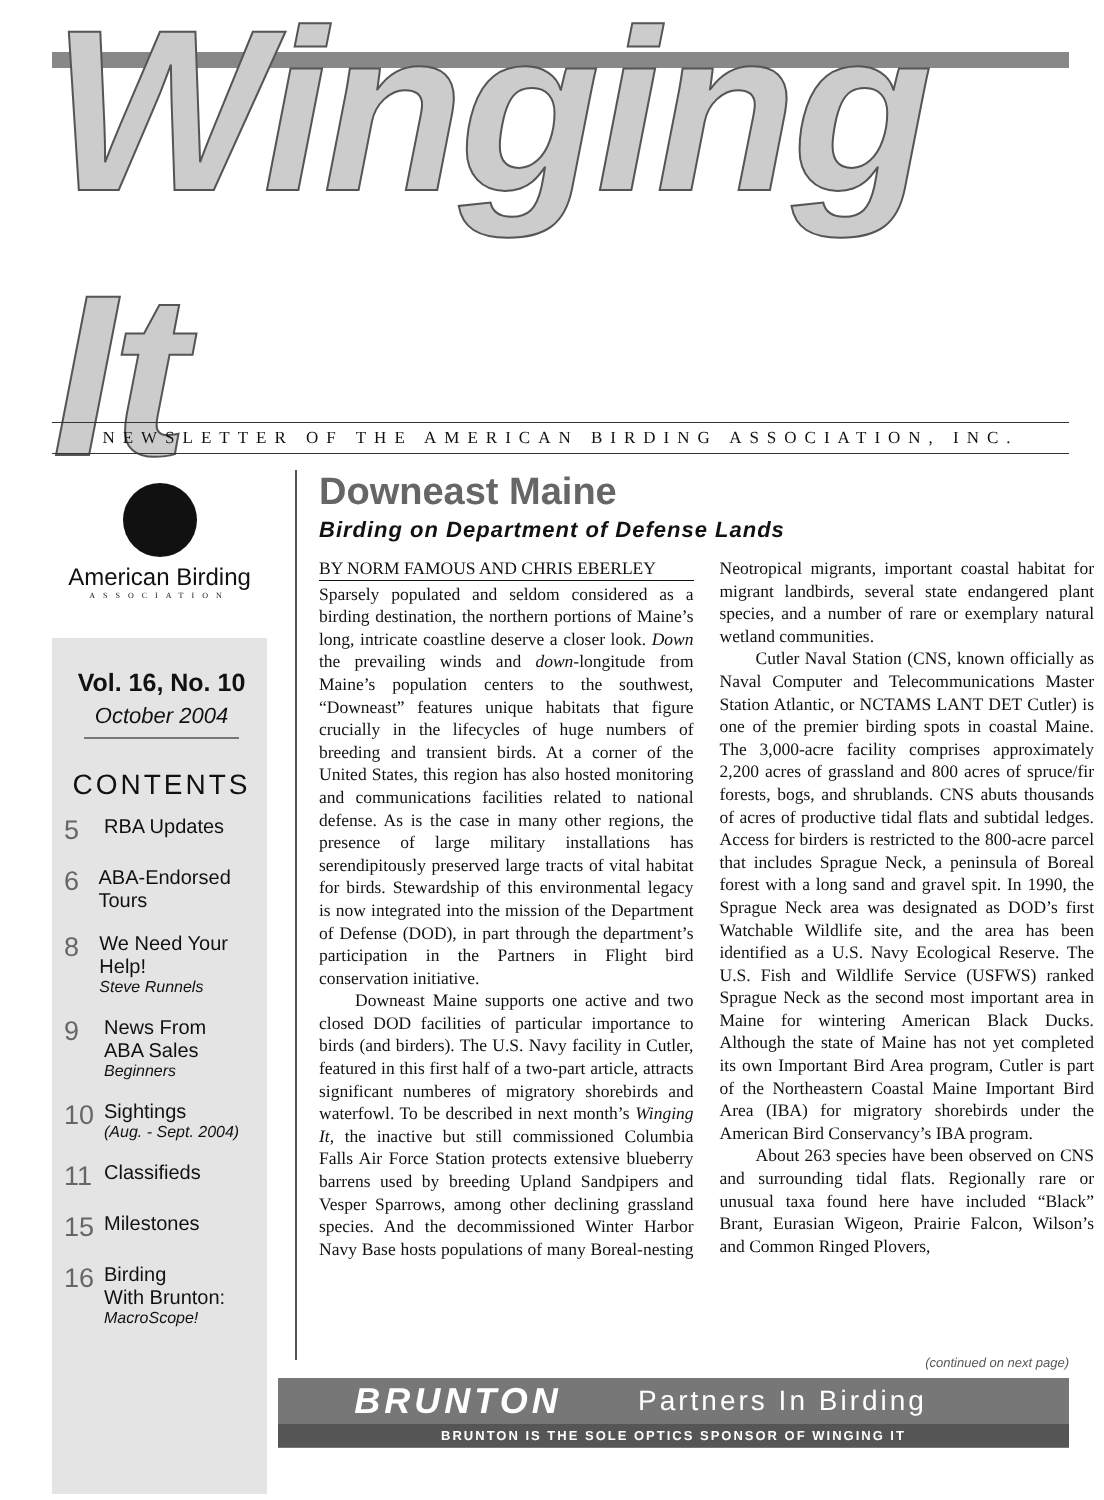Winging It
NEWSLETTER OF THE AMERICAN BIRDING ASSOCIATION, INC.
American Birding
ASSOCIATION
Vol. 16, No. 10
October 2004
CONTENTS
5 RBA Updates
6 ABA-Endorsed Tours
8 We Need Your Help!
Steve Runnels
9 News From
ABA Sales
Beginners
10 Sightings
(Aug. - Sept. 2004)
11 Classifieds
15 Milestones
16 Birding
With Brunton:
MacroScope!
Downeast Maine
Birding on Department of Defense Lands
BY NORM FAMOUS AND CHRIS EBERLEY
Sparsely populated and seldom considered as a birding destination, the northern portions of Maine’s long, intricate coastline deserve a closer look. Down the prevailing winds and down-longitude from Maine’s population centers to the southwest, “Downeast” features unique habitats that figure crucially in the lifecycles of huge numbers of breeding and transient birds. At a corner of the United States, this region has also hosted monitoring and communications facilities related to national defense. As is the case in many other regions, the presence of large military installations has serendipitously preserved large tracts of vital habitat for birds. Stewardship of this environmental legacy is now integrated into the mission of the Department of Defense (DOD), in part through the department’s participation in the Partners in Flight bird conservation initiative.
Downeast Maine supports one active and two closed DOD facilities of particular importance to birds (and birders). The U.S. Navy facility in Cutler, featured in this first half of a two-part article, attracts significant numberes of migratory shorebirds and waterfowl. To be described in next month’s Winging It, the inactive but still commissioned Columbia Falls Air Force Station protects extensive blueberry barrens used by breeding Upland Sandpipers and Vesper Sparrows, among other declining grassland species. And the decommissioned Winter Harbor Navy Base hosts populations of many Boreal-nesting Neotropical migrants, important coastal habitat for migrant landbirds, several state endangered plant species, and a number of rare or exemplary natural wetland communities.
Cutler Naval Station (CNS, known officially as Naval Computer and Telecommunications Master Station Atlantic, or NCTAMS LANT DET Cutler) is one of the premier birding spots in coastal Maine. The 3,000-acre facility comprises approximately 2,200 acres of grassland and 800 acres of spruce/fir forests, bogs, and shrublands. CNS abuts thousands of acres of productive tidal flats and subtidal ledges. Access for birders is restricted to the 800-acre parcel that includes Sprague Neck, a peninsula of Boreal forest with a long sand and gravel spit. In 1990, the Sprague Neck area was designated as DOD’s first Watchable Wildlife site, and the area has been identified as a U.S. Navy Ecological Reserve. The U.S. Fish and Wildlife Service (USFWS) ranked Sprague Neck as the second most important area in Maine for wintering American Black Ducks. Although the state of Maine has not yet completed its own Important Bird Area program, Cutler is part of the Northeastern Coastal Maine Important Bird Area (IBA) for migratory shorebirds under the American Bird Conservancy’s IBA program.
About 263 species have been observed on CNS and surrounding tidal flats. Regionally rare or unusual taxa found here have included “Black” Brant, Eurasian Wigeon, Prairie Falcon, Wilson’s and Common Ringed Plovers,
(continued on next page)
BRUNTON Partners In Birding
BRUNTON IS THE SOLE OPTICS SPONSOR OF WINGING IT